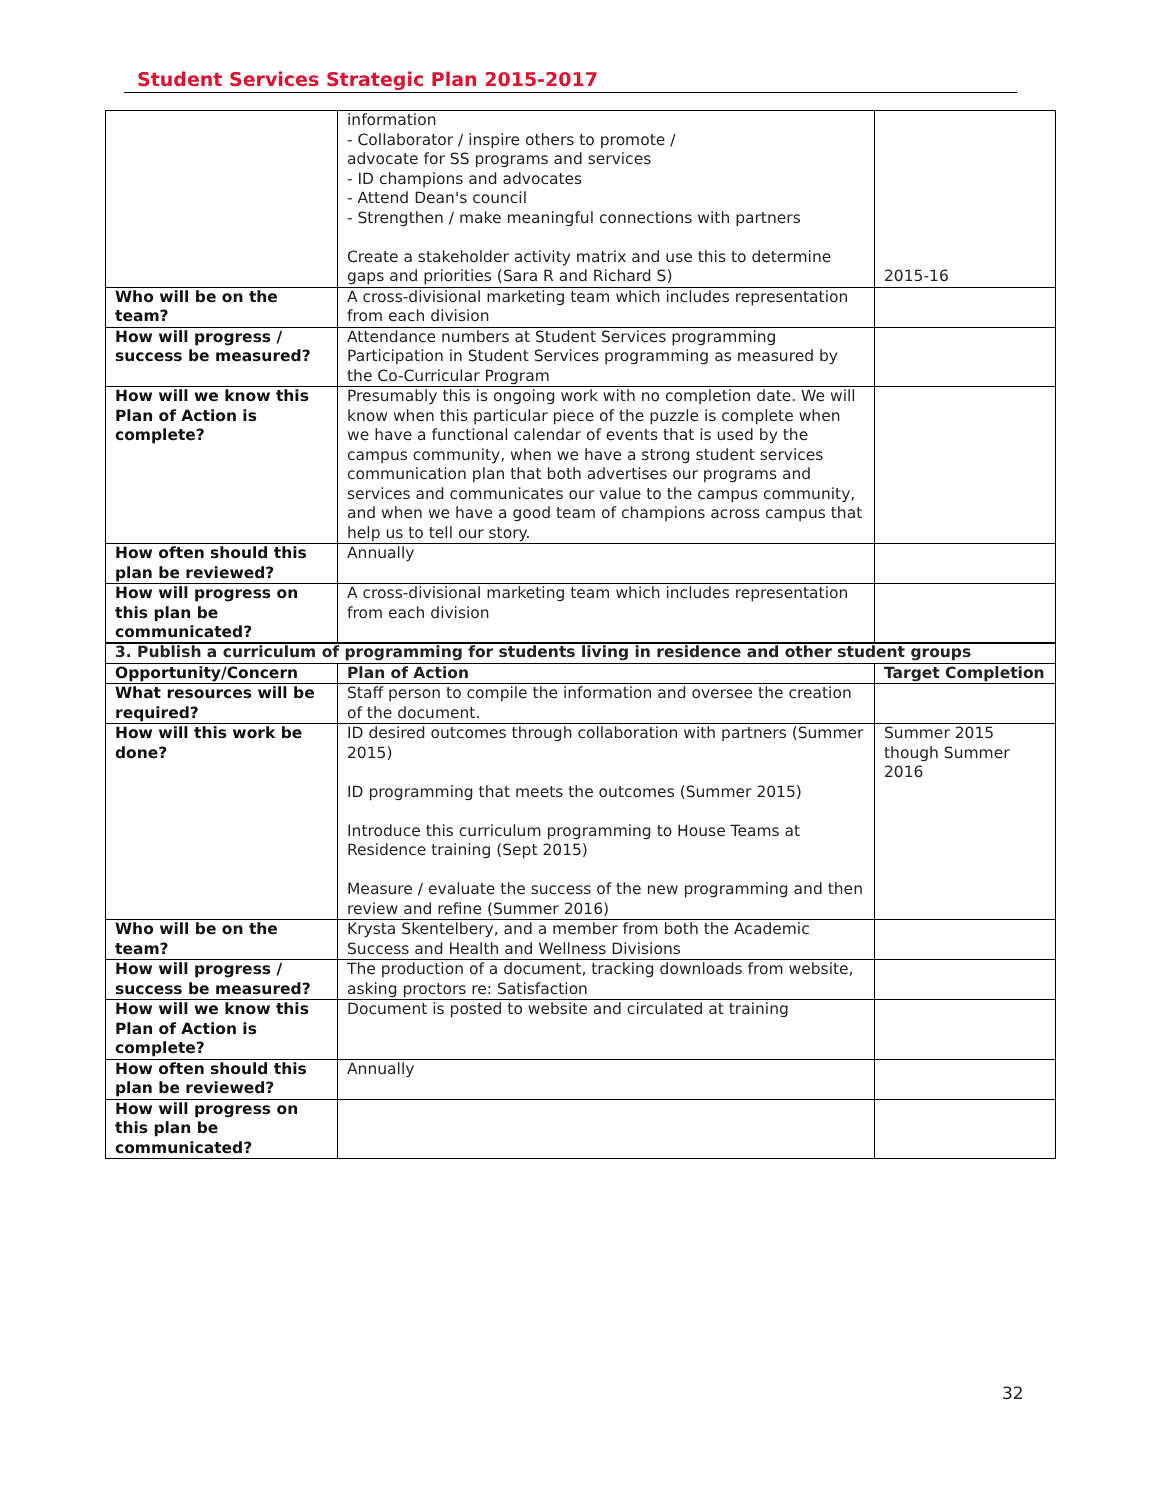Student Services Strategic Plan 2015-2017
| | information - Collaborator / inspire others to promote / advocate for SS programs and services - ID champions and advocates - Attend Dean's council - Strengthen / make meaningful connections with partners Create a stakeholder activity matrix and use this to determine gaps and priorities (Sara R and Richard S) | 2015-16 |
| Who will be on the team? | A cross-divisional marketing team which includes representation from each division | |
| How will progress / success be measured? | Attendance numbers at Student Services programming Participation in Student Services programming as measured by the Co-Curricular Program | |
| How will we know this Plan of Action is complete? | Presumably this is ongoing work with no completion date. We will know when this particular piece of the puzzle is complete when we have a functional calendar of events that is used by the campus community, when we have a strong student services communication plan that both advertises our programs and services and communicates our value to the campus community, and when we have a good team of champions across campus that help us to tell our story. | |
| How often should this plan be reviewed? | Annually | |
| How will progress on this plan be communicated? | A cross-divisional marketing team which includes representation from each division | |
| 3. Publish a curriculum of programming for students living in residence and other student groups | | |
| --- | --- | --- |
| Opportunity/Concern | Plan of Action | Target Completion |
| What resources will be required? | Staff person to compile the information and oversee the creation of the document. | |
| How will this work be done? | ID desired outcomes through collaboration with partners (Summer 2015) ID programming that meets the outcomes (Summer 2015) Introduce this curriculum programming to House Teams at Residence training (Sept 2015) Measure / evaluate the success of the new programming and then review and refine (Summer 2016) | Summer 2015 though Summer 2016 |
| Who will be on the team? | Krysta Skentelbery, and a member from both the Academic Success and Health and Wellness Divisions | |
| How will progress / success be measured? | The production of a document, tracking downloads from website, asking proctors re: Satisfaction | |
| How will we know this Plan of Action is complete? | Document is posted to website and circulated at training | |
| How often should this plan be reviewed? | Annually | |
| How will progress on this plan be communicated? | | |
32